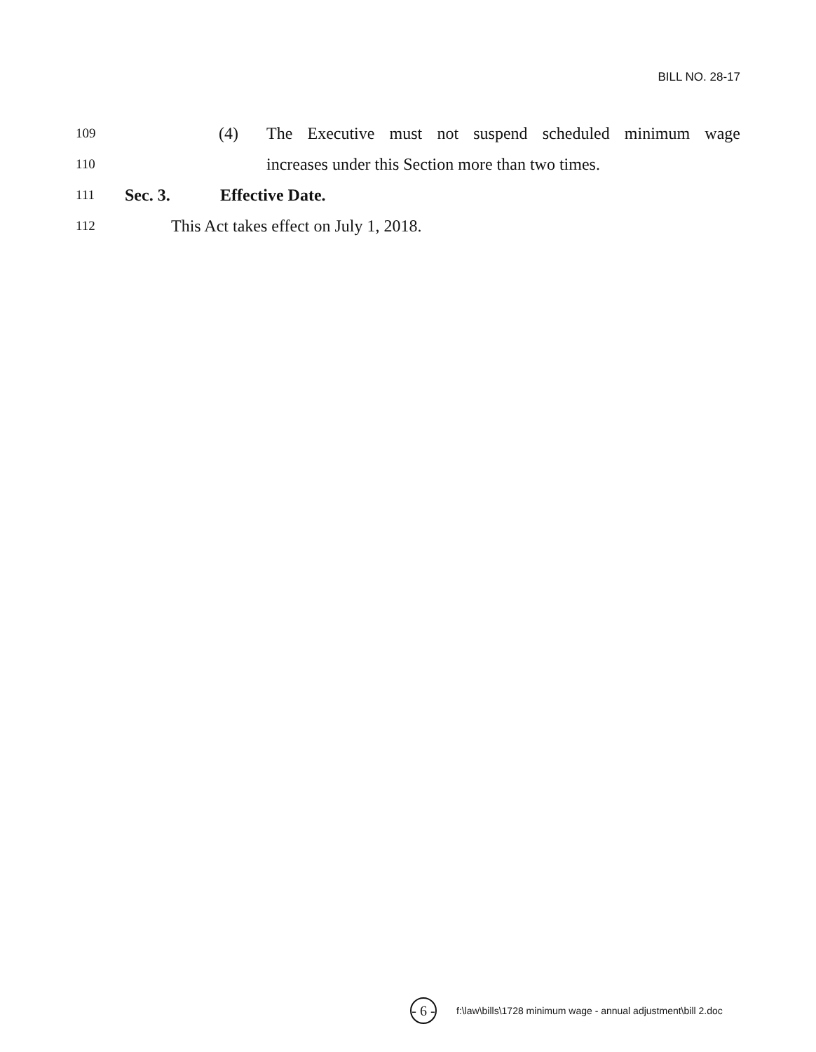BILL NO. 28-17
109 (4) The Executive must not suspend scheduled minimum wage
110 increases under this Section more than two times.
111 Sec. 3. Effective Date.
112 This Act takes effect on July 1, 2018.
- 6 - f:\law\bills\1728 minimum wage - annual adjustment\bill 2.doc